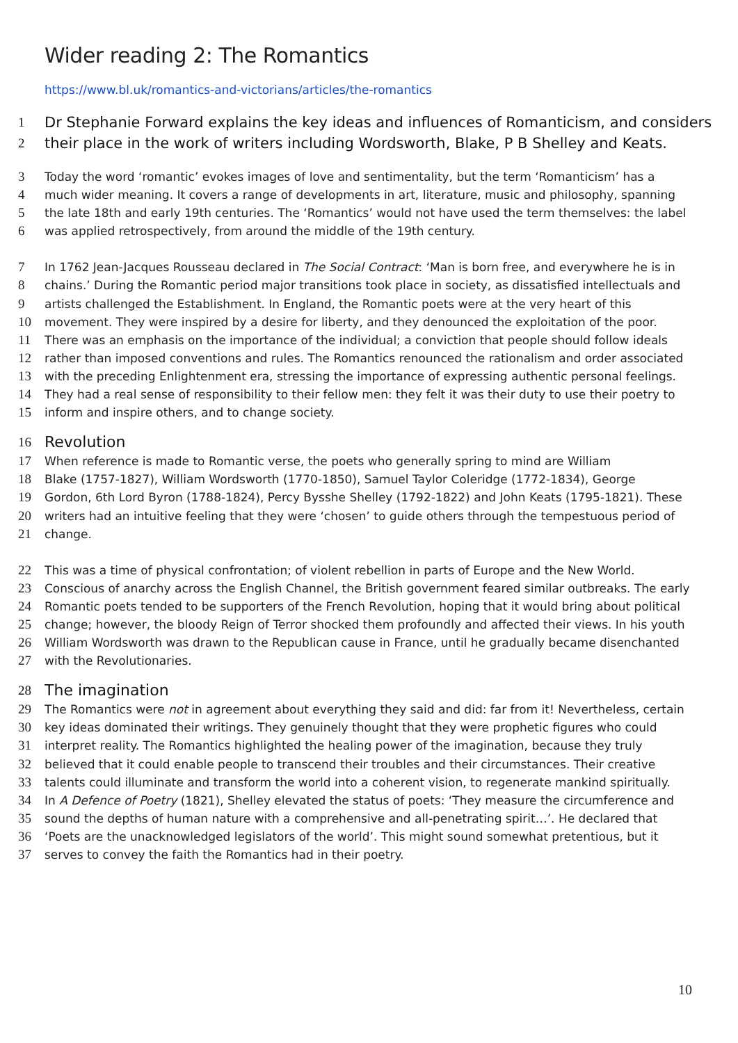Wider reading 2: The Romantics
https://www.bl.uk/romantics-and-victorians/articles/the-romantics
1 Dr Stephanie Forward explains the key ideas and influences of Romanticism, and considers
2 their place in the work of writers including Wordsworth, Blake, P B Shelley and Keats.
3 Today the word ‘romantic’ evokes images of love and sentimentality, but the term ‘Romanticism’ has a
4 much wider meaning. It covers a range of developments in art, literature, music and philosophy, spanning
5 the late 18th and early 19th centuries. The ‘Romantics’ would not have used the term themselves: the label
6 was applied retrospectively, from around the middle of the 19th century.
7 In 1762 Jean-Jacques Rousseau declared in The Social Contract: ‘Man is born free, and everywhere he is in
8 chains.’ During the Romantic period major transitions took place in society, as dissatisfied intellectuals and
9 artists challenged the Establishment. In England, the Romantic poets were at the very heart of this
10 movement. They were inspired by a desire for liberty, and they denounced the exploitation of the poor.
11 There was an emphasis on the importance of the individual; a conviction that people should follow ideals
12 rather than imposed conventions and rules. The Romantics renounced the rationalism and order associated
13 with the preceding Enlightenment era, stressing the importance of expressing authentic personal feelings.
14 They had a real sense of responsibility to their fellow men: they felt it was their duty to use their poetry to
15 inform and inspire others, and to change society.
16 Revolution
17 When reference is made to Romantic verse, the poets who generally spring to mind are William
18 Blake (1757-1827), William Wordsworth (1770-1850), Samuel Taylor Coleridge (1772-1834), George
19 Gordon, 6th Lord Byron (1788-1824), Percy Bysshe Shelley (1792-1822) and John Keats (1795-1821). These
20 writers had an intuitive feeling that they were ‘chosen’ to guide others through the tempestuous period of
21 change.
22 This was a time of physical confrontation; of violent rebellion in parts of Europe and the New World.
23 Conscious of anarchy across the English Channel, the British government feared similar outbreaks. The early
24 Romantic poets tended to be supporters of the French Revolution, hoping that it would bring about political
25 change; however, the bloody Reign of Terror shocked them profoundly and affected their views. In his youth
26 William Wordsworth was drawn to the Republican cause in France, until he gradually became disenchanted
27 with the Revolutionaries.
28 The imagination
29 The Romantics were not in agreement about everything they said and did: far from it! Nevertheless, certain
30 key ideas dominated their writings. They genuinely thought that they were prophetic figures who could
31 interpret reality. The Romantics highlighted the healing power of the imagination, because they truly
32 believed that it could enable people to transcend their troubles and their circumstances. Their creative
33 talents could illuminate and transform the world into a coherent vision, to regenerate mankind spiritually.
34 In A Defence of Poetry (1821), Shelley elevated the status of poets: ‘They measure the circumference and
35 sound the depths of human nature with a comprehensive and all-penetrating spirit…’. He declared that
36 ‘Poets are the unacknowledged legislators of the world’. This might sound somewhat pretentious, but it
37 serves to convey the faith the Romantics had in their poetry.
10